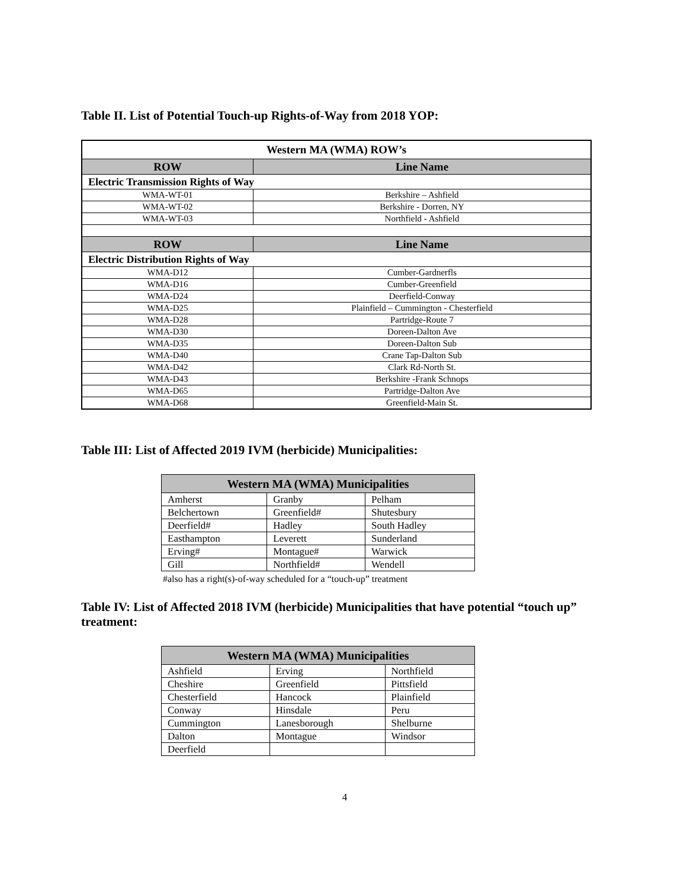Table II. List of Potential Touch-up Rights-of-Way from 2018 YOP:
| Western MA (WMA) ROW’s | |
| ROW | Line Name |
| Electric Transmission Rights of Way | |
| WMA-WT-01 | Berkshire – Ashfield |
| WMA-WT-02 | Berkshire - Dorren, NY |
| WMA-WT-03 | Northfield - Ashfield |
| ROW | Line Name |
| Electric Distribution Rights of Way | |
| WMA-D12 | Cumber-Gardnerfls |
| WMA-D16 | Cumber-Greenfield |
| WMA-D24 | Deerfield-Conway |
| WMA-D25 | Plainfield – Cummington - Chesterfield |
| WMA-D28 | Partridge-Route 7 |
| WMA-D30 | Doreen-Dalton Ave |
| WMA-D35 | Doreen-Dalton Sub |
| WMA-D40 | Crane Tap-Dalton Sub |
| WMA-D42 | Clark Rd-North St. |
| WMA-D43 | Berkshire -Frank Schnops |
| WMA-D65 | Partridge-Dalton Ave |
| WMA-D68 | Greenfield-Main St. |
Table III: List of Affected 2019 IVM (herbicide) Municipalities:
| Western MA (WMA) Municipalities | | |
| --- | --- | --- |
| Amherst | Granby | Pelham |
| Belchertown | Greenfield# | Shutesbury |
| Deerfield# | Hadley | South Hadley |
| Easthampton | Leverett | Sunderland |
| Erving# | Montague# | Warwick |
| Gill | Northfield# | Wendell |
#also has a right(s)-of-way scheduled for a “touch-up” treatment
Table IV: List of Affected 2018 IVM (herbicide) Municipalities that have potential “touch up” treatment:
| Western MA (WMA) Municipalities | | |
| --- | --- | --- |
| Ashfield | Erving | Northfield |
| Cheshire | Greenfield | Pittsfield |
| Chesterfield | Hancock | Plainfield |
| Conway | Hinsdale | Peru |
| Cummington | Lanesborough | Shelburne |
| Dalton | Montague | Windsor |
| Deerfield | | |
4